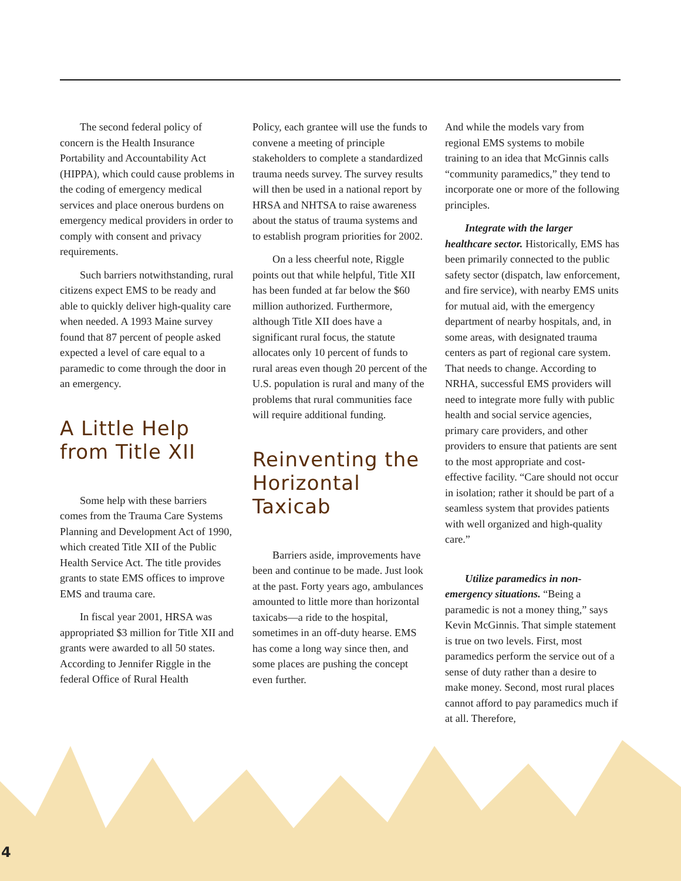The second federal policy of concern is the Health Insurance Portability and Accountability Act (HIPPA), which could cause problems in the coding of emergency medical services and place onerous burdens on emergency medical providers in order to comply with consent and privacy requirements.
Such barriers notwithstanding, rural citizens expect EMS to be ready and able to quickly deliver high-quality care when needed. A 1993 Maine survey found that 87 percent of people asked expected a level of care equal to a paramedic to come through the door in an emergency.
A Little Help from Title XII
Some help with these barriers comes from the Trauma Care Systems Planning and Development Act of 1990, which created Title XII of the Public Health Service Act. The title provides grants to state EMS offices to improve EMS and trauma care.
In fiscal year 2001, HRSA was appropriated $3 million for Title XII and grants were awarded to all 50 states. According to Jennifer Riggle in the federal Office of Rural Health
Policy, each grantee will use the funds to convene a meeting of principle stakeholders to complete a standardized trauma needs survey. The survey results will then be used in a national report by HRSA and NHTSA to raise awareness about the status of trauma systems and to establish program priorities for 2002.
On a less cheerful note, Riggle points out that while helpful, Title XII has been funded at far below the $60 million authorized. Furthermore, although Title XII does have a significant rural focus, the statute allocates only 10 percent of funds to rural areas even though 20 percent of the U.S. population is rural and many of the problems that rural communities face will require additional funding.
Reinventing the Horizontal Taxicab
Barriers aside, improvements have been and continue to be made. Just look at the past. Forty years ago, ambulances amounted to little more than horizontal taxicabs—a ride to the hospital, sometimes in an off-duty hearse. EMS has come a long way since then, and some places are pushing the concept even further.
And while the models vary from regional EMS systems to mobile training to an idea that McGinnis calls “community paramedics,” they tend to incorporate one or more of the following principles.
Integrate with the larger healthcare sector. Historically, EMS has been primarily connected to the public safety sector (dispatch, law enforcement, and fire service), with nearby EMS units for mutual aid, with the emergency department of nearby hospitals, and, in some areas, with designated trauma centers as part of regional care system. That needs to change. According to NRHA, successful EMS providers will need to integrate more fully with public health and social service agencies, primary care providers, and other providers to ensure that patients are sent to the most appropriate and cost-effective facility. “Care should not occur in isolation; rather it should be part of a seamless system that provides patients with well organized and high-quality care.”
Utilize paramedics in non-emergency situations. “Being a paramedic is not a money thing,” says Kevin McGinnis. That simple statement is true on two levels. First, most paramedics perform the service out of a sense of duty rather than a desire to make money. Second, most rural places cannot afford to pay paramedics much if at all. Therefore,
4